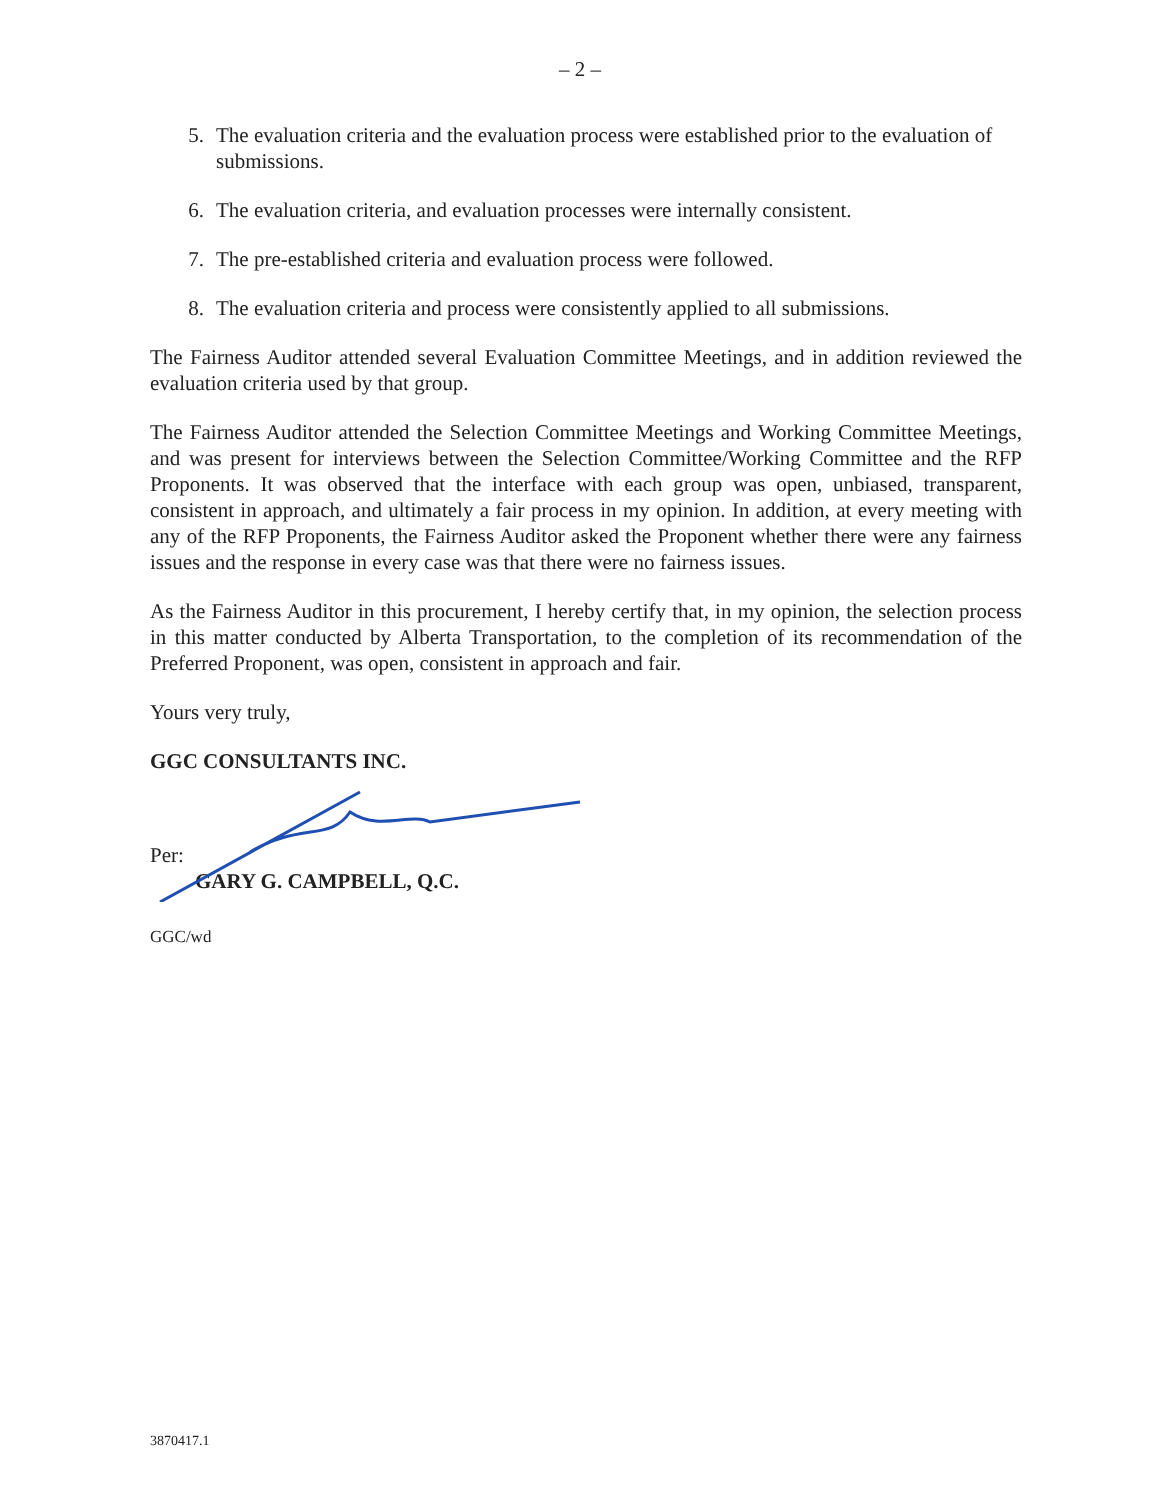– 2 –
5. The evaluation criteria and the evaluation process were established prior to the evaluation of submissions.
6. The evaluation criteria, and evaluation processes were internally consistent.
7. The pre-established criteria and evaluation process were followed.
8. The evaluation criteria and process were consistently applied to all submissions.
The Fairness Auditor attended several Evaluation Committee Meetings, and in addition reviewed the evaluation criteria used by that group.
The Fairness Auditor attended the Selection Committee Meetings and Working Committee Meetings, and was present for interviews between the Selection Committee/Working Committee and the RFP Proponents. It was observed that the interface with each group was open, unbiased, transparent, consistent in approach, and ultimately a fair process in my opinion. In addition, at every meeting with any of the RFP Proponents, the Fairness Auditor asked the Proponent whether there were any fairness issues and the response in every case was that there were no fairness issues.
As the Fairness Auditor in this procurement, I hereby certify that, in my opinion, the selection process in this matter conducted by Alberta Transportation, to the completion of its recommendation of the Preferred Proponent, was open, consistent in approach and fair.
Yours very truly,
GGC CONSULTANTS INC.
Per:
GARY G. CAMPBELL, Q.C.
GGC/wd
3870417.1